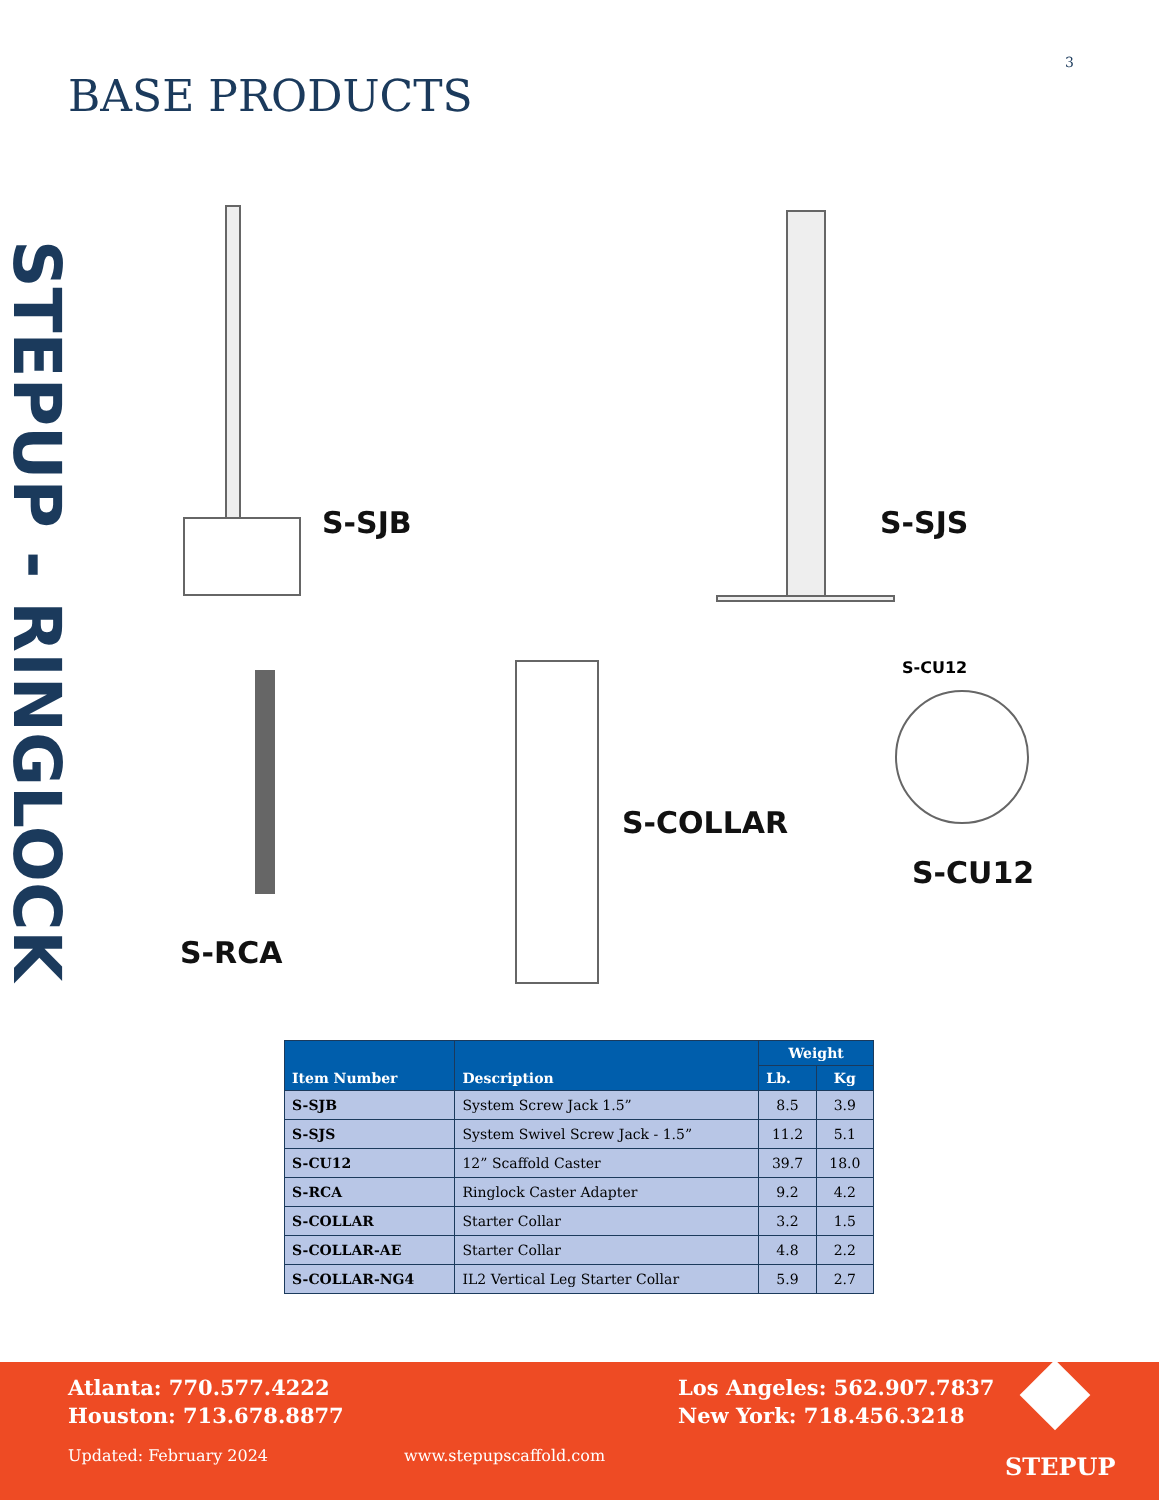3
BASE PRODUCTS
STEPUP - RINGLOCK
S-SJB S-SJS
S-RCA
S-COLLAR
S-CU12
S-CU12
| Item Number | Description | Weight | |
| --- | --- | --- | --- |
| | | Lb. | Kg |
| S-SJB | System Screw Jack 1.5” | 8.5 | 3.9 |
| S-SJS | System Swivel Screw Jack - 1.5” | 11.2 | 5.1 |
| S-CU12 | 12” Scaffold Caster | 39.7 | 18.0 |
| S-RCA | Ringlock Caster Adapter | 9.2 | 4.2 |
| S-COLLAR | Starter Collar | 3.2 | 1.5 |
| S-COLLAR-AE | Starter Collar | 4.8 | 2.2 |
| S-COLLAR-NG4 | IL2 Vertical Leg Starter Collar | 5.9 | 2.7 |
Atlanta: 770.577.4222
Houston: 713.678.8877
Updated: February 2024 www.stepupscaffold.com
Los Angeles: 562.907.7837
New York: 718.456.3218
STEPUP